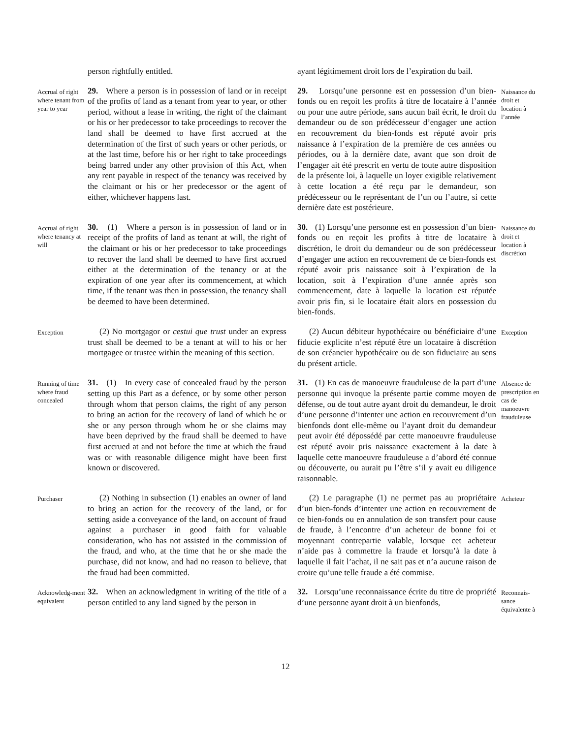person rightfully entitled.
ayant légitimement droit lors de l’expiration du bail.
Accrual of right where tenant from year to year
29. Where a person is in possession of land or in receipt of the profits of land as a tenant from year to year, or other period, without a lease in writing, the right of the claimant or his or her predecessor to take proceedings to recover the land shall be deemed to have first accrued at the determination of the first of such years or other periods, or at the last time, before his or her right to take proceedings being barred under any other provision of this Act, when any rent payable in respect of the tenancy was received by the claimant or his or her predecessor or the agent of either, whichever happens last.
29. Lorsqu’une personne est en possession d’un bien-fonds ou en reçoit les profits à titre de locataire à l’année ou pour une autre période, sans aucun bail écrit, le droit du demandeur ou de son prédécesseur d’engager une action en recouvrement du bien-fonds est réputé avoir pris naissance à l’expiration de la première de ces années ou périodes, ou à la dernière date, avant que son droit de l’engager ait été prescrit en vertu de toute autre disposition de la présente loi, à laquelle un loyer exigible relativement à cette location a été reçu par le demandeur, son prédécesseur ou le représentant de l’un ou l’autre, si cette dernière date est postérieure.
Naissance du droit et location à l’année
Accrual of right where tenancy at will
30. (1) Where a person is in possession of land or in receipt of the profits of land as tenant at will, the right of the claimant or his or her predecessor to take proceedings to recover the land shall be deemed to have first accrued either at the determination of the tenancy or at the expiration of one year after its commencement, at which time, if the tenant was then in possession, the tenancy shall be deemed to have been determined.
30. (1) Lorsqu’une personne est en possession d’un bien-fonds ou en reçoit les profits à titre de locataire à discrétion, le droit du demandeur ou de son prédécesseur d’engager une action en recouvrement de ce bien-fonds est réputé avoir pris naissance soit à l’expiration de la location, soit à l’expiration d’une année après son commencement, date à laquelle la location est réputée avoir pris fin, si le locataire était alors en possession du bien-fonds.
Naissance du droit et location à discrétion
Exception
(2) No mortgagor or cestui que trust under an express trust shall be deemed to be a tenant at will to his or her mortgagee or trustee within the meaning of this section.
(2) Aucun débiteur hypothécaire ou bénéficiaire d’une fiducie explicite n’est réputé être un locataire à discrétion de son créancier hypothécaire ou de son fiduciaire au sens du présent article.
Exception
Running of time where fraud concealed
31. (1) In every case of concealed fraud by the person setting up this Part as a defence, or by some other person through whom that person claims, the right of any person to bring an action for the recovery of land of which he or she or any person through whom he or she claims may have been deprived by the fraud shall be deemed to have first accrued at and not before the time at which the fraud was or with reasonable diligence might have been first known or discovered.
31. (1) En cas de manoeuvre frauduleuse de la part d’une personne qui invoque la présente partie comme moyen de défense, ou de tout autre ayant droit du demandeur, le droit d’une personne d’intenter une action en recouvrement d’un bienfonds dont elle-même ou l’ayant droit du demandeur peut avoir été dépossédé par cette manoeuvre frauduleuse est réputé avoir pris naissance exactement à la date à laquelle cette manoeuvre frauduleuse a d’abord été connue ou découverte, ou aurait pu l’être s’il y avait eu diligence raisonnable.
Absence de prescription en cas de manoeuvre frauduleuse
Purchaser
(2) Nothing in subsection (1) enables an owner of land to bring an action for the recovery of the land, or for setting aside a conveyance of the land, on account of fraud against a purchaser in good faith for valuable consideration, who has not assisted in the commission of the fraud, and who, at the time that he or she made the purchase, did not know, and had no reason to believe, that the fraud had been committed.
(2) Le paragraphe (1) ne permet pas au propriétaire d’un bien-fonds d’intenter une action en recouvrement de ce bien-fonds ou en annulation de son transfert pour cause de fraude, à l’encontre d’un acheteur de bonne foi et moyennant contrepartie valable, lorsque cet acheteur n’aide pas à commettre la fraude et lorsqu’à la date à laquelle il fait l’achat, il ne sait pas et n’a aucune raison de croire qu’une telle fraude a été commise.
Acheteur
Acknowledg-ment equivalent
32. When an acknowledgment in writing of the title of a person entitled to any land signed by the person in
32. Lorsqu’une reconnaissance écrite du titre de propriété d’une personne ayant droit à un bienfonds,
Reconnais-sance équivalente à
12